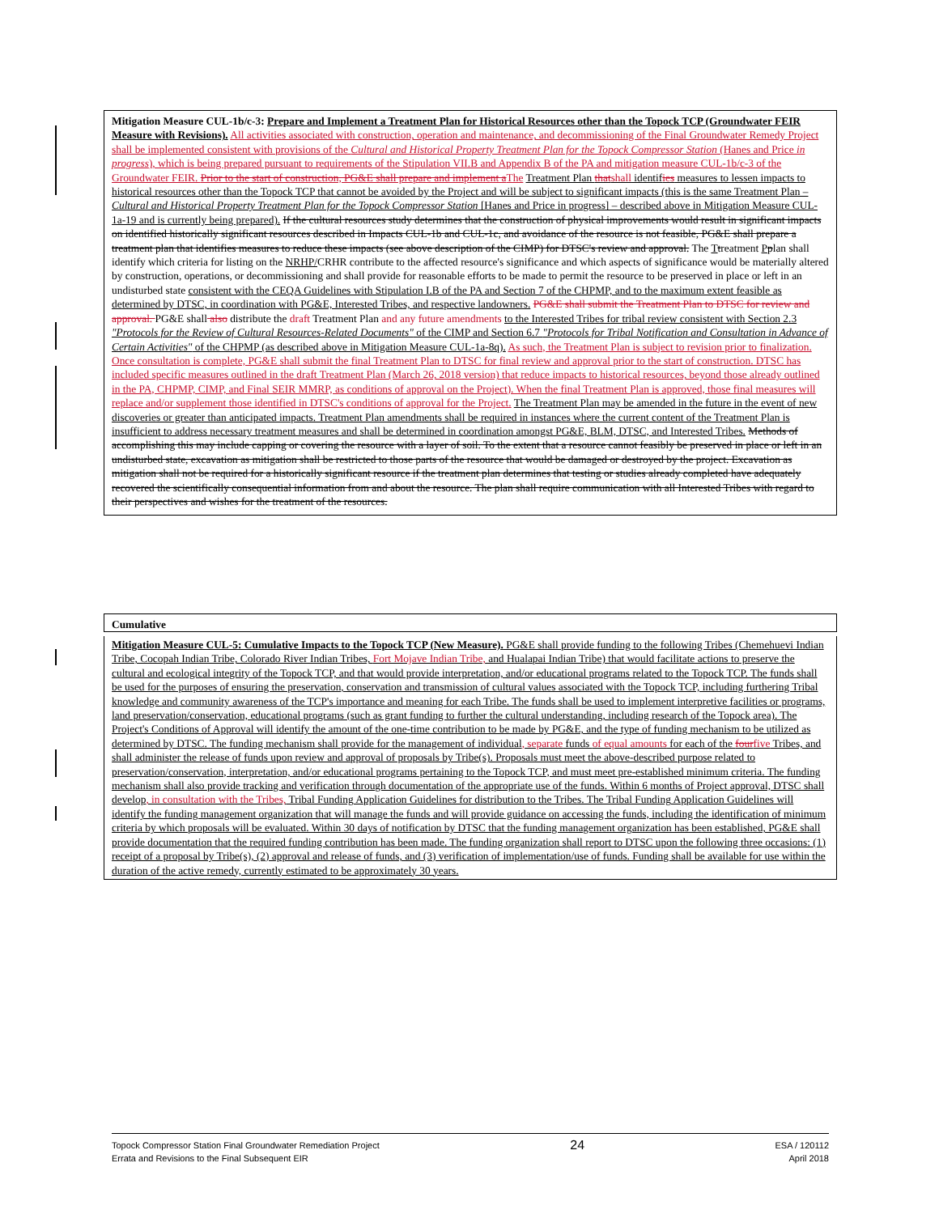Mitigation Measure CUL-1b/c-3: Prepare and Implement a Treatment Plan for Historical Resources other than the Topock TCP (Groundwater FEIR Measure with Revisions). All activities associated with construction, operation and maintenance, and decommissioning of the Final Groundwater Remedy Project shall be implemented consistent with provisions of the Cultural and Historical Property Treatment Plan for the Topock Compressor Station (Hanes and Price in progress), which is being prepared pursuant to requirements of the Stipulation VII.B and Appendix B of the PA and mitigation measure CUL-1b/c-3 of the Groundwater FEIR. Prior to the start of construction, PG&E shall prepare and implement aThe Treatment Plan thatshall identifies measures to lessen impacts to historical resources other than the Topock TCP that cannot be avoided by the Project and will be subject to significant impacts (this is the same Treatment Plan – Cultural and Historical Property Treatment Plan for the Topock Compressor Station [Hanes and Price in progress] – described above in Mitigation Measure CUL-1a-19 and is currently being prepared). If the cultural resources study determines that the construction of physical improvements would result in significant impacts on identified historically significant resources described in Impacts CUL-1b and CUL-1c, and avoidance of the resource is not feasible, PG&E shall prepare a treatment plan that identifies measures to reduce these impacts (see above description of the CIMP) for DTSC's review and approval. The Ttreatment Pplan shall identify which criteria for listing on the NRHP/CRHR contribute to the affected resource's significance and which aspects of significance would be materially altered by construction, operations, or decommissioning and shall provide for reasonable efforts to be made to permit the resource to be preserved in place or left in an undisturbed state consistent with the CEQA Guidelines with Stipulation I.B of the PA and Section 7 of the CHPMP, and to the maximum extent feasible as determined by DTSC, in coordination with PG&E, Interested Tribes, and respective landowners. PG&E shall submit the Treatment Plan to DTSC for review and approval. PG&E shall also distribute the draft Treatment Plan and any future amendments to the Interested Tribes for tribal review consistent with Section 2.3 "Protocols for the Review of Cultural Resources-Related Documents" of the CIMP and Section 6.7 "Protocols for Tribal Notification and Consultation in Advance of Certain Activities" of the CHPMP (as described above in Mitigation Measure CUL-1a-8q). As such, the Treatment Plan is subject to revision prior to finalization. Once consultation is complete, PG&E shall submit the final Treatment Plan to DTSC for final review and approval prior to the start of construction. DTSC has included specific measures outlined in the draft Treatment Plan (March 26, 2018 version) that reduce impacts to historical resources, beyond those already outlined in the PA, CHPMP, CIMP, and Final SEIR MMRP, as conditions of approval on the Project). When the final Treatment Plan is approved, those final measures will replace and/or supplement those identified in DTSC's conditions of approval for the Project. The Treatment Plan may be amended in the future in the event of new discoveries or greater than anticipated impacts. Treatment Plan amendments shall be required in instances where the current content of the Treatment Plan is insufficient to address necessary treatment measures and shall be determined in coordination amongst PG&E, BLM, DTSC, and Interested Tribes. Methods of accomplishing this may include capping or covering the resource with a layer of soil. To the extent that a resource cannot feasibly be preserved in place or left in an undisturbed state, excavation as mitigation shall be restricted to those parts of the resource that would be damaged or destroyed by the project. Excavation as mitigation shall not be required for a historically significant resource if the treatment plan determines that testing or studies already completed have adequately recovered the scientifically consequential information from and about the resource. The plan shall require communication with all Interested Tribes with regard to their perspectives and wishes for the treatment of the resources.
Cumulative
Mitigation Measure CUL-5: Cumulative Impacts to the Topock TCP (New Measure). PG&E shall provide funding to the following Tribes (Chemehuevi Indian Tribe, Cocopah Indian Tribe, Colorado River Indian Tribes, Fort Mojave Indian Tribe, and Hualapai Indian Tribe) that would facilitate actions to preserve the cultural and ecological integrity of the Topock TCP, and that would provide interpretation, and/or educational programs related to the Topock TCP. The funds shall be used for the purposes of ensuring the preservation, conservation and transmission of cultural values associated with the Topock TCP, including furthering Tribal knowledge and community awareness of the TCP's importance and meaning for each Tribe. The funds shall be used to implement interpretive facilities or programs, land preservation/conservation, educational programs (such as grant funding to further the cultural understanding, including research of the Topock area). The Project's Conditions of Approval will identify the amount of the one-time contribution to be made by PG&E, and the type of funding mechanism to be utilized as determined by DTSC. The funding mechanism shall provide for the management of individual, separate funds of equal amounts for each of the fourfive Tribes, and shall administer the release of funds upon review and approval of proposals by Tribe(s). Proposals must meet the above-described purpose related to preservation/conservation, interpretation, and/or educational programs pertaining to the Topock TCP, and must meet pre-established minimum criteria. The funding mechanism shall also provide tracking and verification through documentation of the appropriate use of the funds. Within 6 months of Project approval, DTSC shall develop, in consultation with the Tribes, Tribal Funding Application Guidelines for distribution to the Tribes. The Tribal Funding Application Guidelines will identify the funding management organization that will manage the funds and will provide guidance on accessing the funds, including the identification of minimum criteria by which proposals will be evaluated. Within 30 days of notification by DTSC that the funding management organization has been established, PG&E shall provide documentation that the required funding contribution has been made. The funding organization shall report to DTSC upon the following three occasions: (1) receipt of a proposal by Tribe(s), (2) approval and release of funds, and (3) verification of implementation/use of funds. Funding shall be available for use within the duration of the active remedy, currently estimated to be approximately 30 years.
Topock Compressor Station Final Groundwater Remediation Project
Errata and Revisions to the Final Subsequent EIR
24
ESA / 120112
April 2018